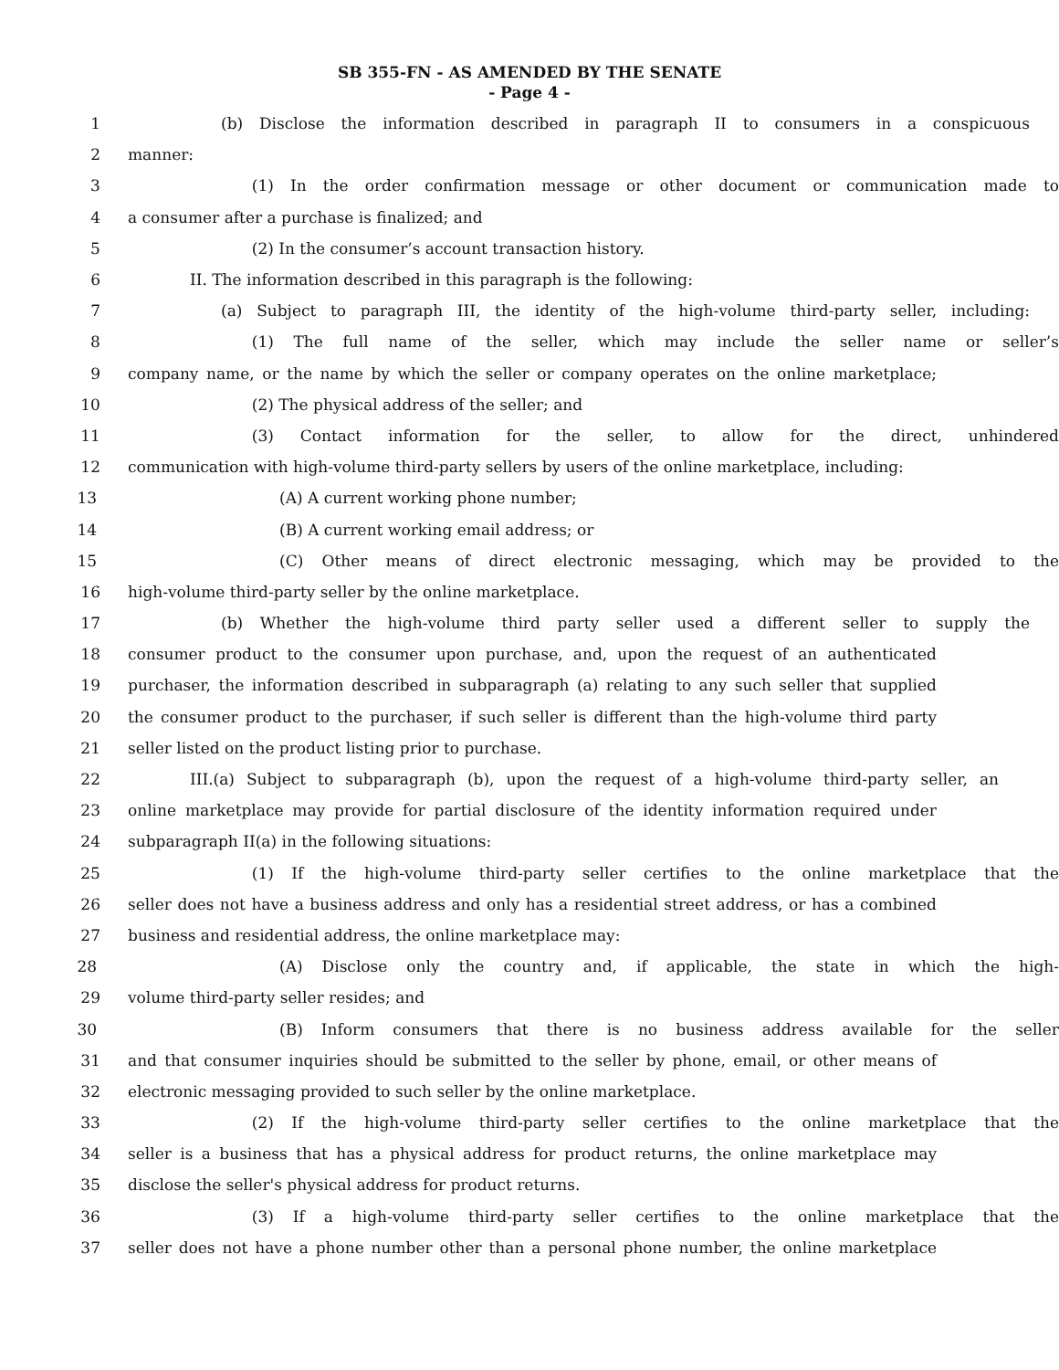SB 355-FN - AS AMENDED BY THE SENATE
- Page 4 -
1 (b) Disclose the information described in paragraph II to consumers in a conspicuous
2 manner:
3 (1) In the order confirmation message or other document or communication made to
4 a consumer after a purchase is finalized; and
5 (2) In the consumer’s account transaction history.
6 II. The information described in this paragraph is the following:
7 (a) Subject to paragraph III, the identity of the high-volume third-party seller, including:
8 (1) The full name of the seller, which may include the seller name or seller’s
9 company name, or the name by which the seller or company operates on the online marketplace;
10 (2) The physical address of the seller; and
11 (3) Contact information for the seller, to allow for the direct, unhindered
12 communication with high-volume third-party sellers by users of the online marketplace, including:
13 (A) A current working phone number;
14 (B) A current working email address; or
15 (C) Other means of direct electronic messaging, which may be provided to the
16 high-volume third-party seller by the online marketplace.
17 (b) Whether the high-volume third party seller used a different seller to supply the
18 consumer product to the consumer upon purchase, and, upon the request of an authenticated
19 purchaser, the information described in subparagraph (a) relating to any such seller that supplied
20 the consumer product to the purchaser, if such seller is different than the high-volume third party
21 seller listed on the product listing prior to purchase.
22 III.(a) Subject to subparagraph (b), upon the request of a high-volume third-party seller, an
23 online marketplace may provide for partial disclosure of the identity information required under
24 subparagraph II(a) in the following situations:
25 (1) If the high-volume third-party seller certifies to the online marketplace that the
26 seller does not have a business address and only has a residential street address, or has a combined
27 business and residential address, the online marketplace may:
28 (A) Disclose only the country and, if applicable, the state in which the high-
29 volume third-party seller resides; and
30 (B) Inform consumers that there is no business address available for the seller
31 and that consumer inquiries should be submitted to the seller by phone, email, or other means of
32 electronic messaging provided to such seller by the online marketplace.
33 (2) If the high-volume third-party seller certifies to the online marketplace that the
34 seller is a business that has a physical address for product returns, the online marketplace may
35 disclose the seller's physical address for product returns.
36 (3) If a high-volume third-party seller certifies to the online marketplace that the
37 seller does not have a phone number other than a personal phone number, the online marketplace